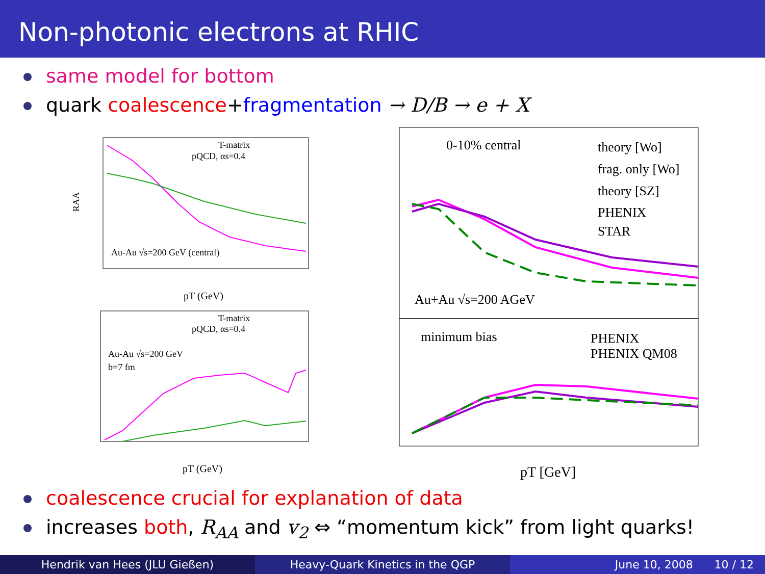Non-photonic electrons at RHIC
same model for bottom
quark coalescence+fragmentation → D/B → e + X
RAA
pT (GeV)
T-matrix
pQCD, αs=0.4
Au-Au √s=200 GeV (central)
Au-Au √s=200 GeV
b=7 fm
pT (GeV)
T-matrix
pQCD, αs=0.4
0-10% central
theory [Wo]
frag. only [Wo]
theory [SZ]
PHENIX
STAR
Au+Au √s=200 AGeV
minimum bias
PHENIX
PHENIX QM08
pT [GeV]
coalescence crucial for explanation of data
increases both, R<sub>AA</sub> and v<sub>2</sub> ⇔ “momentum kick” from light quarks!
Hendrik van Hees (JLU Gießen) Heavy-Quark Kinetics in the QGP June 10, 2008 10 / 12